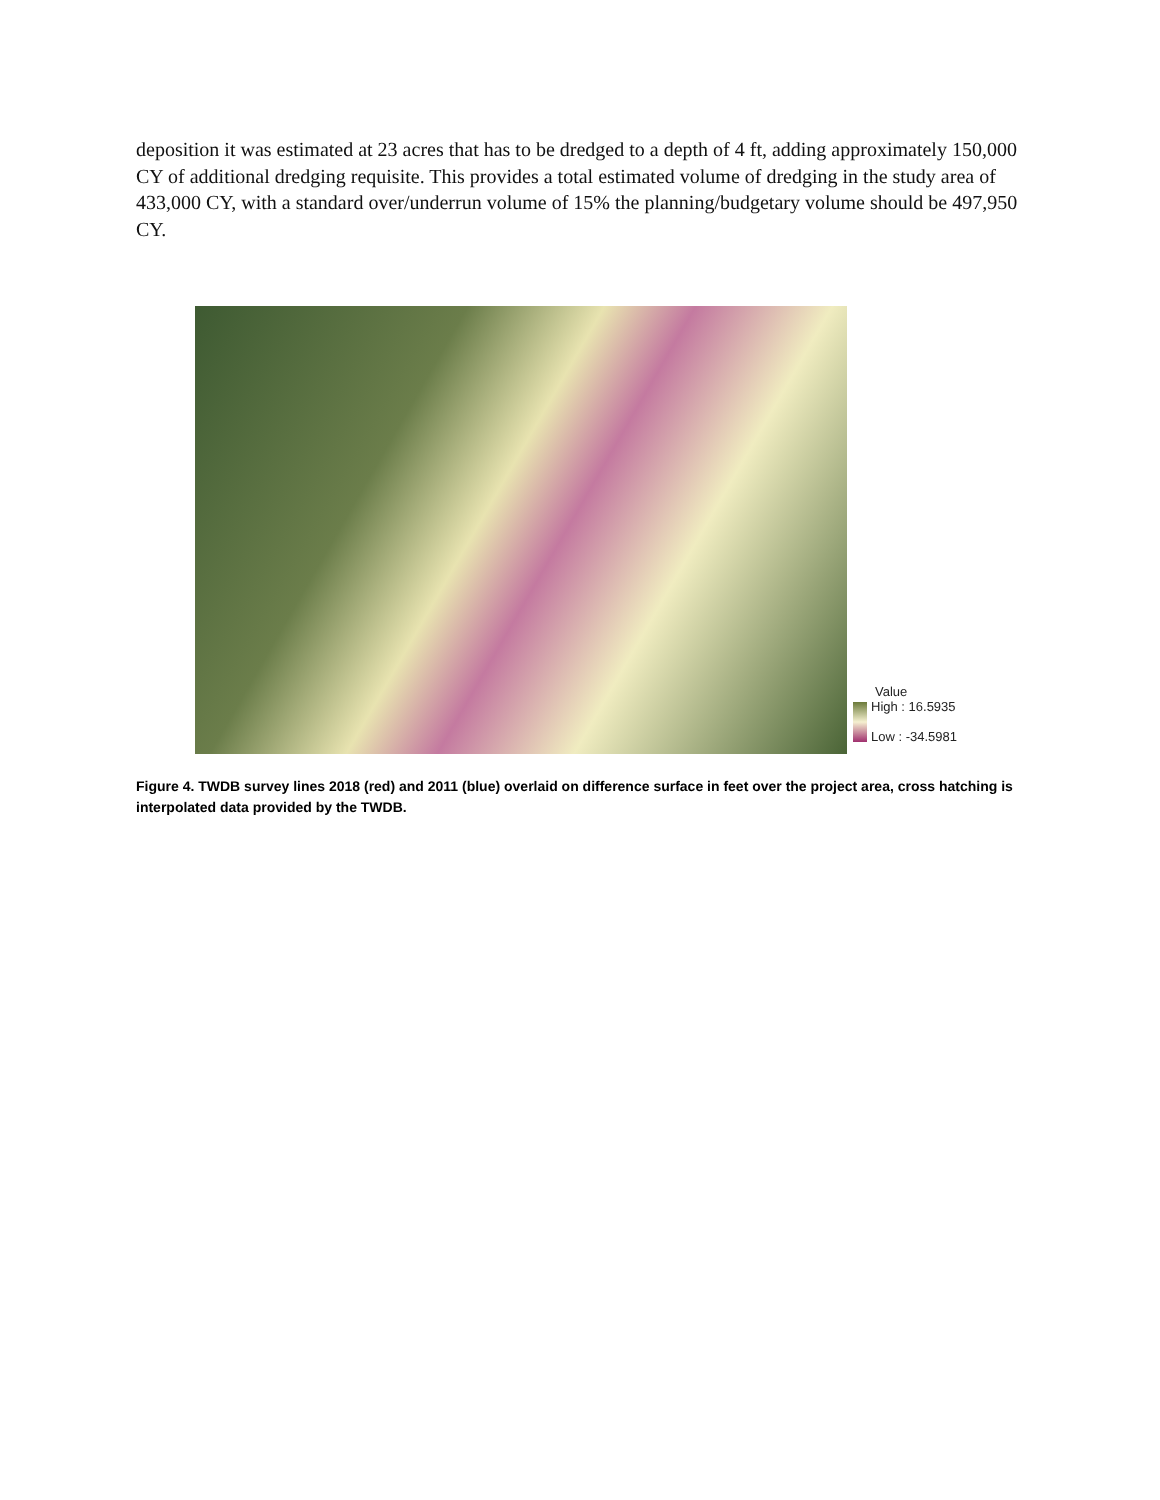deposition it was estimated at 23 acres that has to be dredged to a depth of 4 ft, adding approximately 150,000 CY of additional dredging requisite. This provides a total estimated volume of dredging in the study area of 433,000 CY, with a standard over/underrun volume of 15% the planning/budgetary volume should be 497,950 CY.
Value
High : 16.5935
Low : -34.5981
Figure 4. TWDB survey lines 2018 (red) and 2011 (blue) overlaid on difference surface in feet over the project area, cross hatching is interpolated data provided by the TWDB.